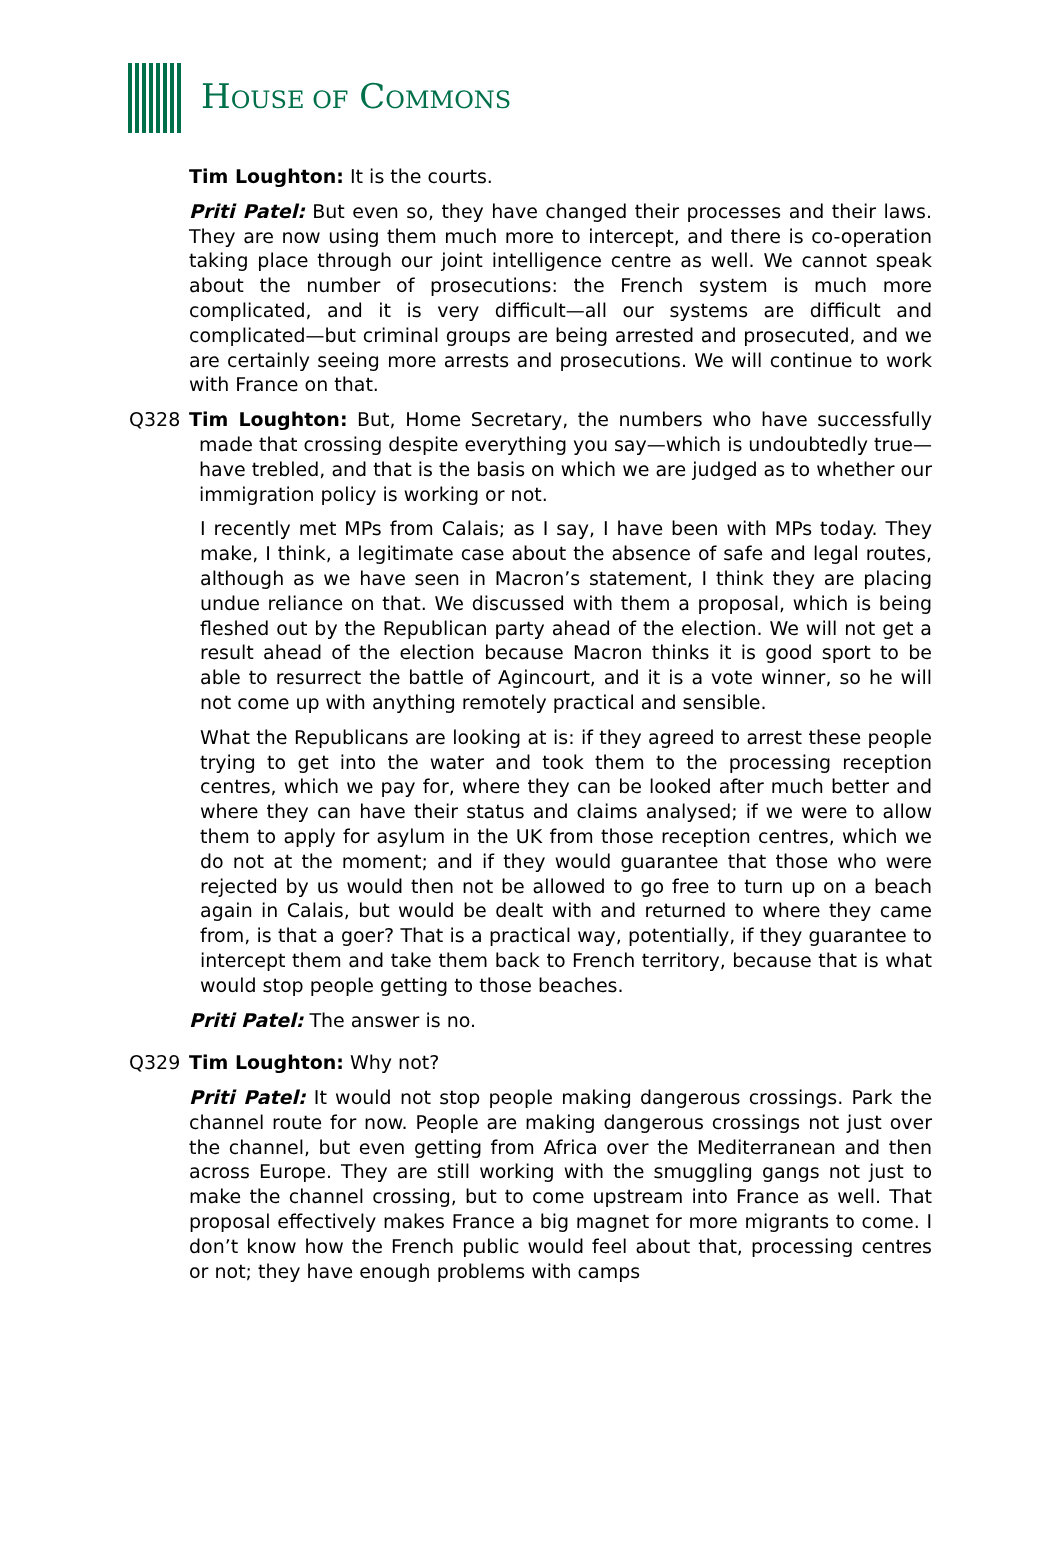HOUSE OF COMMONS
Tim Loughton: It is the courts.
Priti Patel: But even so, they have changed their processes and their laws. They are now using them much more to intercept, and there is co-operation taking place through our joint intelligence centre as well. We cannot speak about the number of prosecutions: the French system is much more complicated, and it is very difficult—all our systems are difficult and complicated—but criminal groups are being arrested and prosecuted, and we are certainly seeing more arrests and prosecutions. We will continue to work with France on that.
Q328 Tim Loughton: But, Home Secretary, the numbers who have successfully made that crossing despite everything you say—which is undoubtedly true—have trebled, and that is the basis on which we are judged as to whether our immigration policy is working or not.
I recently met MPs from Calais; as I say, I have been with MPs today. They make, I think, a legitimate case about the absence of safe and legal routes, although as we have seen in Macron’s statement, I think they are placing undue reliance on that. We discussed with them a proposal, which is being fleshed out by the Republican party ahead of the election. We will not get a result ahead of the election because Macron thinks it is good sport to be able to resurrect the battle of Agincourt, and it is a vote winner, so he will not come up with anything remotely practical and sensible.
What the Republicans are looking at is: if they agreed to arrest these people trying to get into the water and took them to the processing reception centres, which we pay for, where they can be looked after much better and where they can have their status and claims analysed; if we were to allow them to apply for asylum in the UK from those reception centres, which we do not at the moment; and if they would guarantee that those who were rejected by us would then not be allowed to go free to turn up on a beach again in Calais, but would be dealt with and returned to where they came from, is that a goer? That is a practical way, potentially, if they guarantee to intercept them and take them back to French territory, because that is what would stop people getting to those beaches.
Priti Patel: The answer is no.
Q329 Tim Loughton: Why not?
Priti Patel: It would not stop people making dangerous crossings. Park the channel route for now. People are making dangerous crossings not just over the channel, but even getting from Africa over the Mediterranean and then across Europe. They are still working with the smuggling gangs not just to make the channel crossing, but to come upstream into France as well. That proposal effectively makes France a big magnet for more migrants to come. I don’t know how the French public would feel about that, processing centres or not; they have enough problems with camps